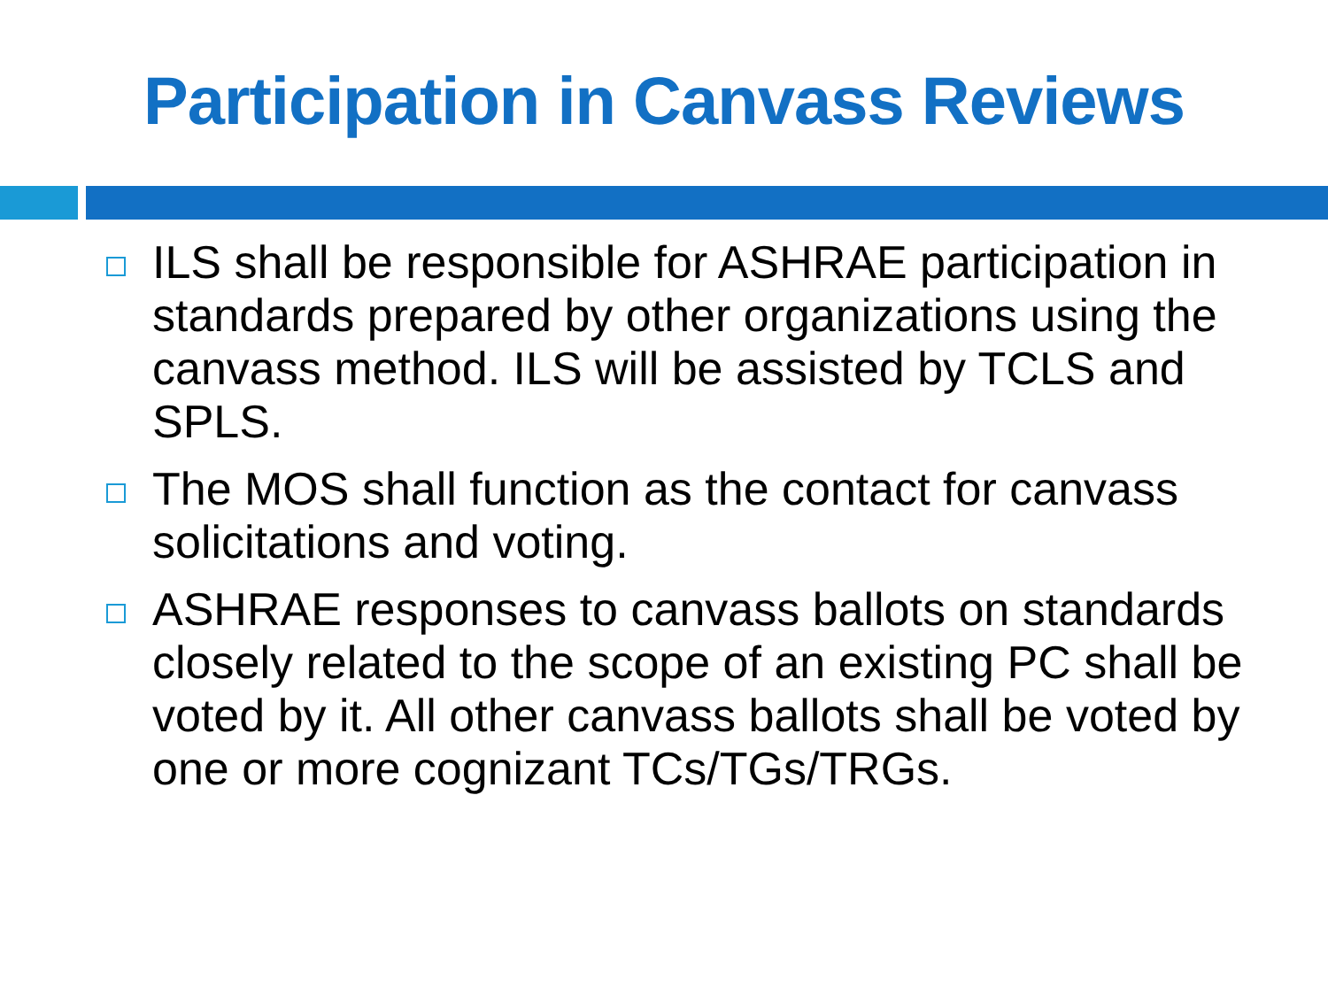Participation in Canvass Reviews
ILS shall be responsible for ASHRAE participation in standards prepared by other organizations using the canvass method. ILS will be assisted by TCLS and SPLS.
The MOS shall function as the contact for canvass solicitations and voting.
ASHRAE responses to canvass ballots on standards closely related to the scope of an existing PC shall be voted by it. All other canvass ballots shall be voted by one or more cognizant TCs/TGs/TRGs.